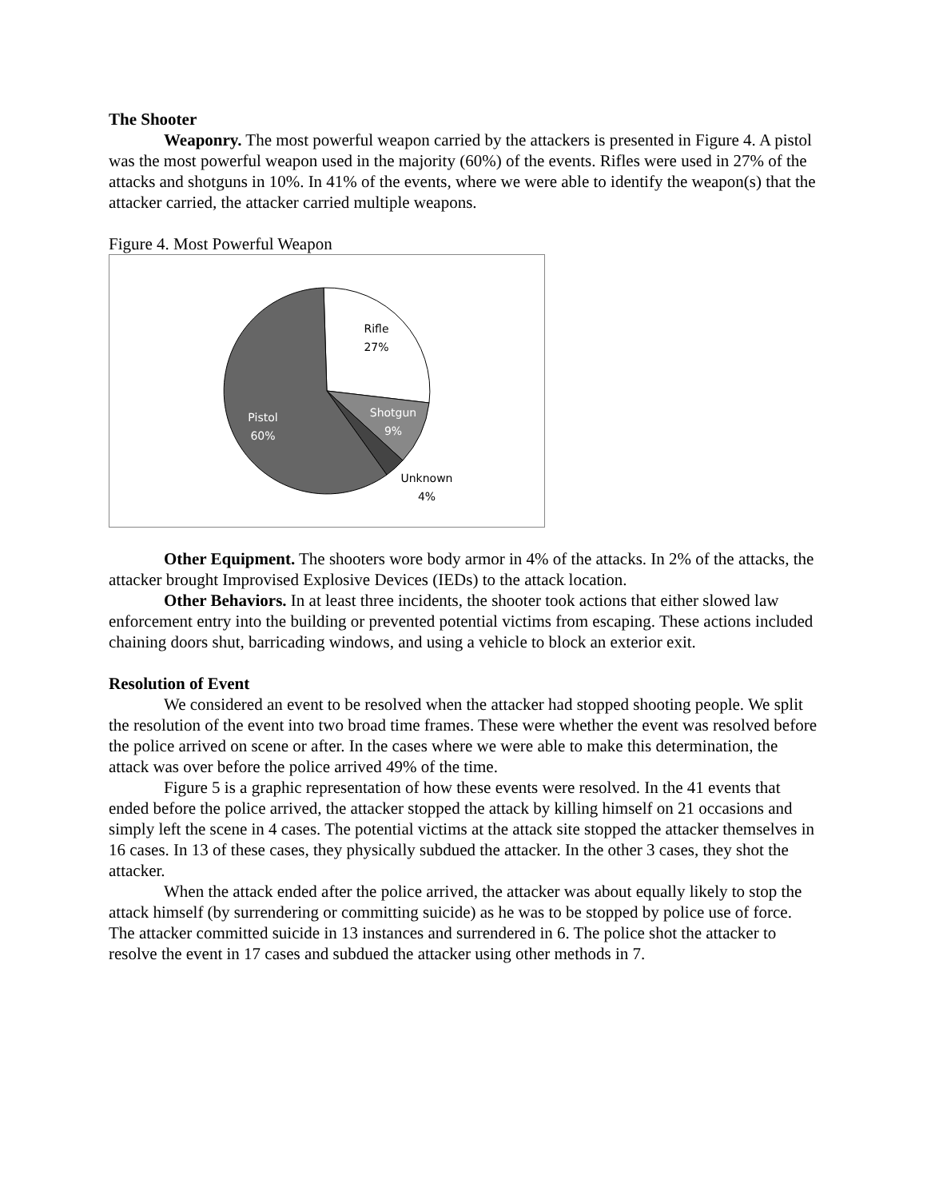The Shooter
Weaponry. The most powerful weapon carried by the attackers is presented in Figure 4. A pistol was the most powerful weapon used in the majority (60%) of the events. Rifles were used in 27% of the attacks and shotguns in 10%. In 41% of the events, where we were able to identify the weapon(s) that the attacker carried, the attacker carried multiple weapons.
Figure 4. Most Powerful Weapon
Rifle
27%
Shotgun
9%
Unknown
4%
Pistol
60%
Other Equipment. The shooters wore body armor in 4% of the attacks. In 2% of the attacks, the attacker brought Improvised Explosive Devices (IEDs) to the attack location.
Other Behaviors. In at least three incidents, the shooter took actions that either slowed law enforcement entry into the building or prevented potential victims from escaping. These actions included chaining doors shut, barricading windows, and using a vehicle to block an exterior exit.
Resolution of Event
We considered an event to be resolved when the attacker had stopped shooting people. We split the resolution of the event into two broad time frames. These were whether the event was resolved before the police arrived on scene or after. In the cases where we were able to make this determination, the attack was over before the police arrived 49% of the time.
Figure 5 is a graphic representation of how these events were resolved. In the 41 events that ended before the police arrived, the attacker stopped the attack by killing himself on 21 occasions and simply left the scene in 4 cases. The potential victims at the attack site stopped the attacker themselves in 16 cases. In 13 of these cases, they physically subdued the attacker. In the other 3 cases, they shot the attacker.
When the attack ended after the police arrived, the attacker was about equally likely to stop the attack himself (by surrendering or committing suicide) as he was to be stopped by police use of force. The attacker committed suicide in 13 instances and surrendered in 6. The police shot the attacker to resolve the event in 17 cases and subdued the attacker using other methods in 7.